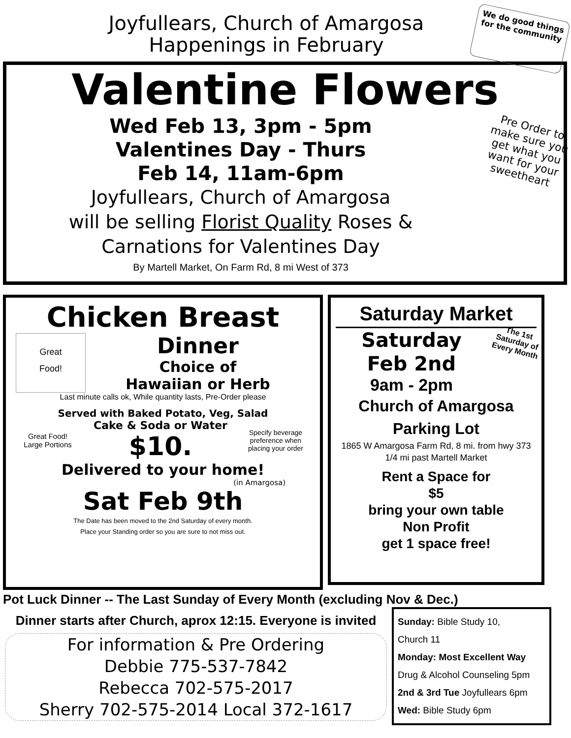Joyfullears, Church of Amargosa
Happenings in February
We do good things for the community
Valentine Flowers
Wed Feb 13, 3pm - 5pm
Valentines Day - Thurs
Feb 14, 11am-6pm
Joyfullears, Church of Amargosa
will be selling Florist Quality Roses &
Carnations for Valentines Day
By Martell Market, On Farm Rd, 8 mi West of 373
Pre Order to make sure you get what you want for your sweetheart
Chicken Breast
Great
Food!
Dinner
Choice of
Hawaiian or Herb
Last minute calls ok, While quantity lasts, Pre-Order please
Served with Baked Potato, Veg, Salad
Great Food!
Large Portions
Cake & Soda or Water
$10.
Specify beverage preference when placing your order
Delivered to your home!
(in Amargosa)
Sat Feb 9th
The Date has been moved to the 2nd Saturday of every month.
Place your Standing order so you are sure to not miss out.
Saturday Market
Saturday
Feb 2nd
9am - 2pm
The 1st Saturday of Every Month
Church of Amargosa
Parking Lot
1865 W Amargosa Farm Rd, 8 mi. from hwy 373
1/4 mi past Martell Market
Rent a Space for
$5
bring your own table
Non Profit
get 1 space free!
Pot Luck Dinner -- The Last Sunday of Every Month (excluding Nov & Dec.)
Dinner starts after Church, aprox 12:15. Everyone is invited
For information & Pre Ordering
Debbie 775-537-7842
Rebecca 702-575-2017
Sherry 702-575-2014 Local 372-1617
Sunday: Bible Study 10,
Church 11
Monday: Most Excellent Way
Drug & Alcohol Counseling 5pm
2nd & 3rd Tue Joyfullears 6pm
Wed: Bible Study 6pm